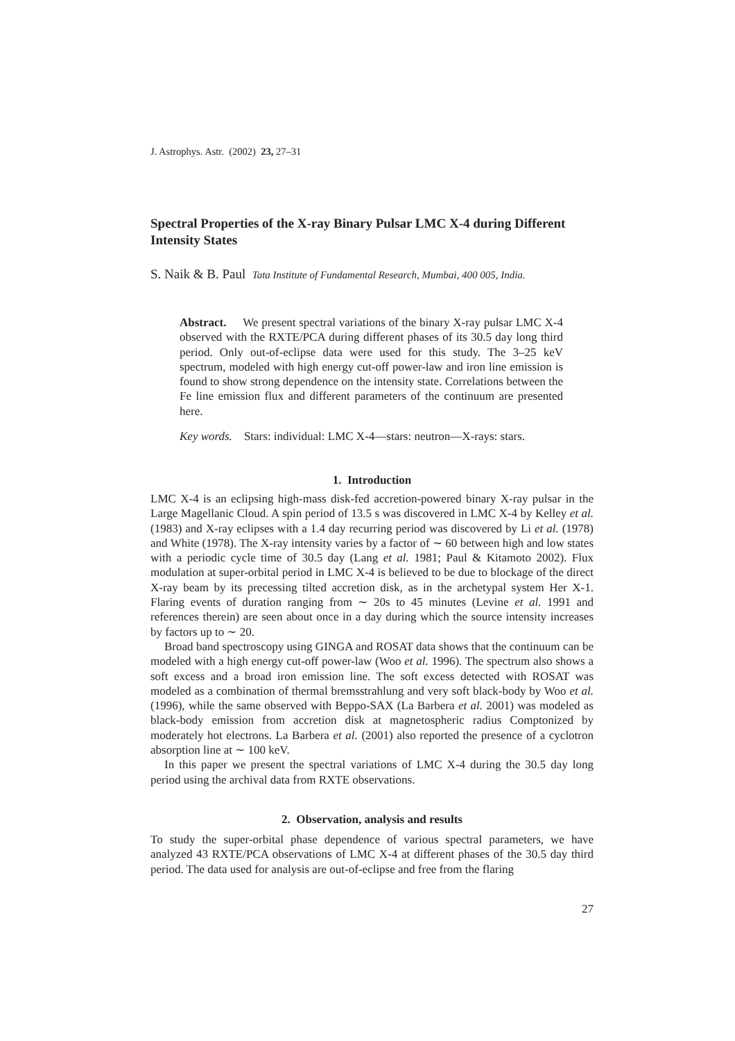J. Astrophys. Astr. (2002) 23, 27–31
Spectral Properties of the X-ray Binary Pulsar LMC X-4 during Different Intensity States
S. Naik & B. Paul Tata Institute of Fundamental Research, Mumbai, 400 005, India.
Abstract. We present spectral variations of the binary X-ray pulsar LMC X-4 observed with the RXTE/PCA during different phases of its 30.5 day long third period. Only out-of-eclipse data were used for this study. The 3–25 keV spectrum, modeled with high energy cut-off power-law and iron line emission is found to show strong dependence on the intensity state. Correlations between the Fe line emission flux and different parameters of the continuum are presented here.
Key words. Stars: individual: LMC X-4—stars: neutron—X-rays: stars.
1. Introduction
LMC X-4 is an eclipsing high-mass disk-fed accretion-powered binary X-ray pulsar in the Large Magellanic Cloud. A spin period of 13.5 s was discovered in LMC X-4 by Kelley et al. (1983) and X-ray eclipses with a 1.4 day recurring period was discovered by Li et al. (1978) and White (1978). The X-ray intensity varies by a factor of ∼ 60 between high and low states with a periodic cycle time of 30.5 day (Lang et al. 1981; Paul & Kitamoto 2002). Flux modulation at super-orbital period in LMC X-4 is believed to be due to blockage of the direct X-ray beam by its precessing tilted accretion disk, as in the archetypal system Her X-1. Flaring events of duration ranging from ∼ 20s to 45 minutes (Levine et al. 1991 and references therein) are seen about once in a day during which the source intensity increases by factors up to ∼ 20.
Broad band spectroscopy using GINGA and ROSAT data shows that the continuum can be modeled with a high energy cut-off power-law (Woo et al. 1996). The spectrum also shows a soft excess and a broad iron emission line. The soft excess detected with ROSAT was modeled as a combination of thermal bremsstrahlung and very soft black-body by Woo et al. (1996), while the same observed with Beppo-SAX (La Barbera et al. 2001) was modeled as black-body emission from accretion disk at magnetospheric radius Comptonized by moderately hot electrons. La Barbera et al. (2001) also reported the presence of a cyclotron absorption line at ∼ 100 keV.
In this paper we present the spectral variations of LMC X-4 during the 30.5 day long period using the archival data from RXTE observations.
2. Observation, analysis and results
To study the super-orbital phase dependence of various spectral parameters, we have analyzed 43 RXTE/PCA observations of LMC X-4 at different phases of the 30.5 day third period. The data used for analysis are out-of-eclipse and free from the flaring
27